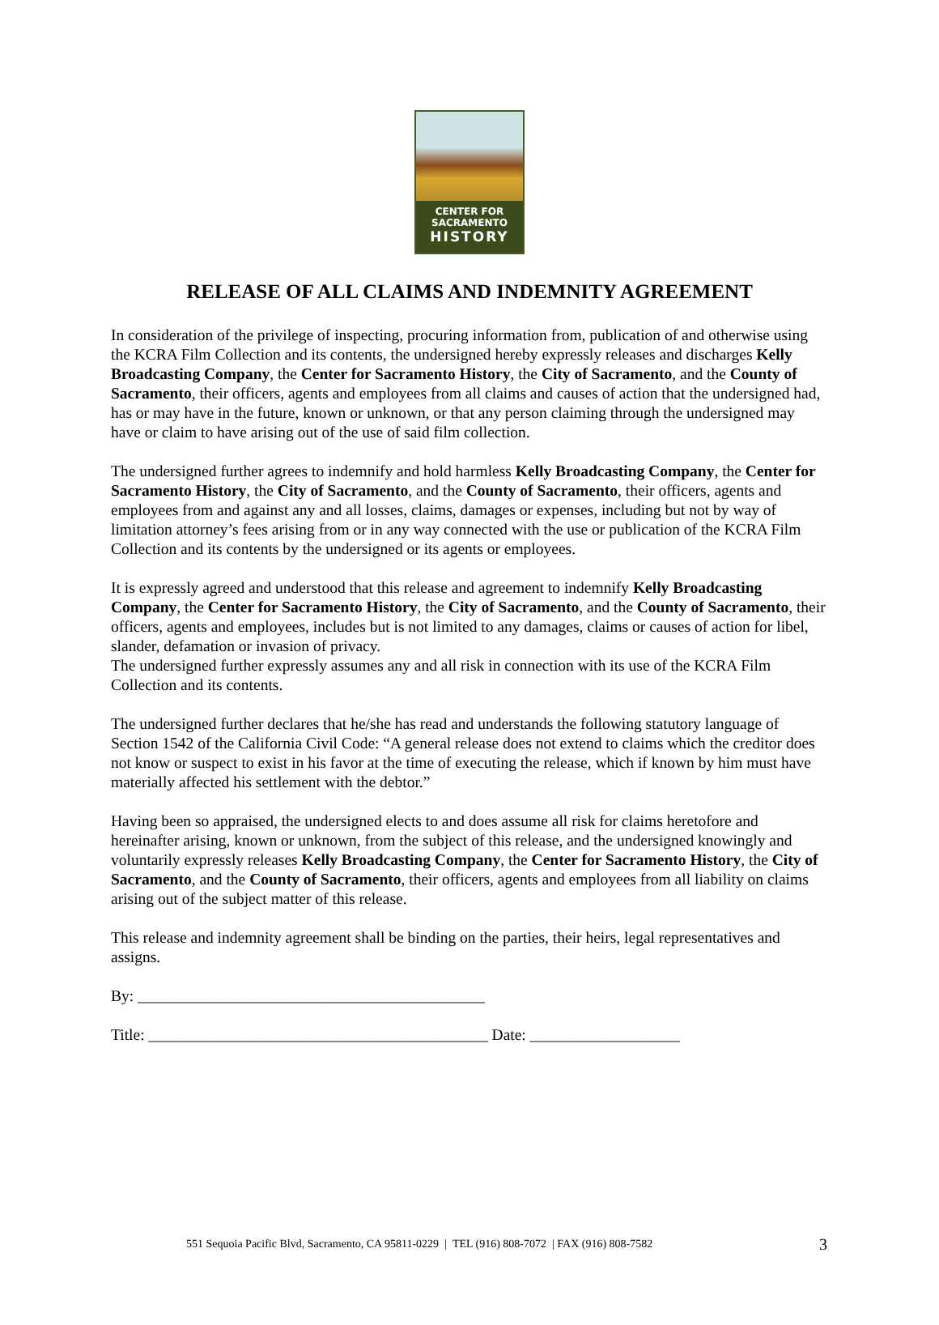CENTER FOR
SACRAMENTO
HISTORY
RELEASE OF ALL CLAIMS AND INDEMNITY AGREEMENT
In consideration of the privilege of inspecting, procuring information from, publication of and otherwise using the KCRA Film Collection and its contents, the undersigned hereby expressly releases and discharges Kelly Broadcasting Company, the Center for Sacramento History, the City of Sacramento, and the County of Sacramento, their officers, agents and employees from all claims and causes of action that the undersigned had, has or may have in the future, known or unknown, or that any person claiming through the undersigned may have or claim to have arising out of the use of said film collection.
The undersigned further agrees to indemnify and hold harmless Kelly Broadcasting Company, the Center for Sacramento History, the City of Sacramento, and the County of Sacramento, their officers, agents and employees from and against any and all losses, claims, damages or expenses, including but not by way of limitation attorney’s fees arising from or in any way connected with the use or publication of the KCRA Film Collection and its contents by the undersigned or its agents or employees.
It is expressly agreed and understood that this release and agreement to indemnify Kelly Broadcasting Company, the Center for Sacramento History, the City of Sacramento, and the County of Sacramento, their officers, agents and employees, includes but is not limited to any damages, claims or causes of action for libel, slander, defamation or invasion of privacy.
The undersigned further expressly assumes any and all risk in connection with its use of the KCRA Film Collection and its contents.
The undersigned further declares that he/she has read and understands the following statutory language of Section 1542 of the California Civil Code: “A general release does not extend to claims which the creditor does not know or suspect to exist in his favor at the time of executing the release, which if known by him must have materially affected his settlement with the debtor.”
Having been so appraised, the undersigned elects to and does assume all risk for claims heretofore and hereinafter arising, known or unknown, from the subject of this release, and the undersigned knowingly and voluntarily expressly releases Kelly Broadcasting Company, the Center for Sacramento History, the City of Sacramento, and the County of Sacramento, their officers, agents and employees from all liability on claims arising out of the subject matter of this release.
This release and indemnity agreement shall be binding on the parties, their heirs, legal representatives and assigns.
By: ____________________________________________
Title: ___________________________________________ Date: ___________________
551 Sequoia Pacific Blvd, Sacramento, CA 95811-0229 | TEL (916) 808-7072 | FAX (916) 808-7582 3